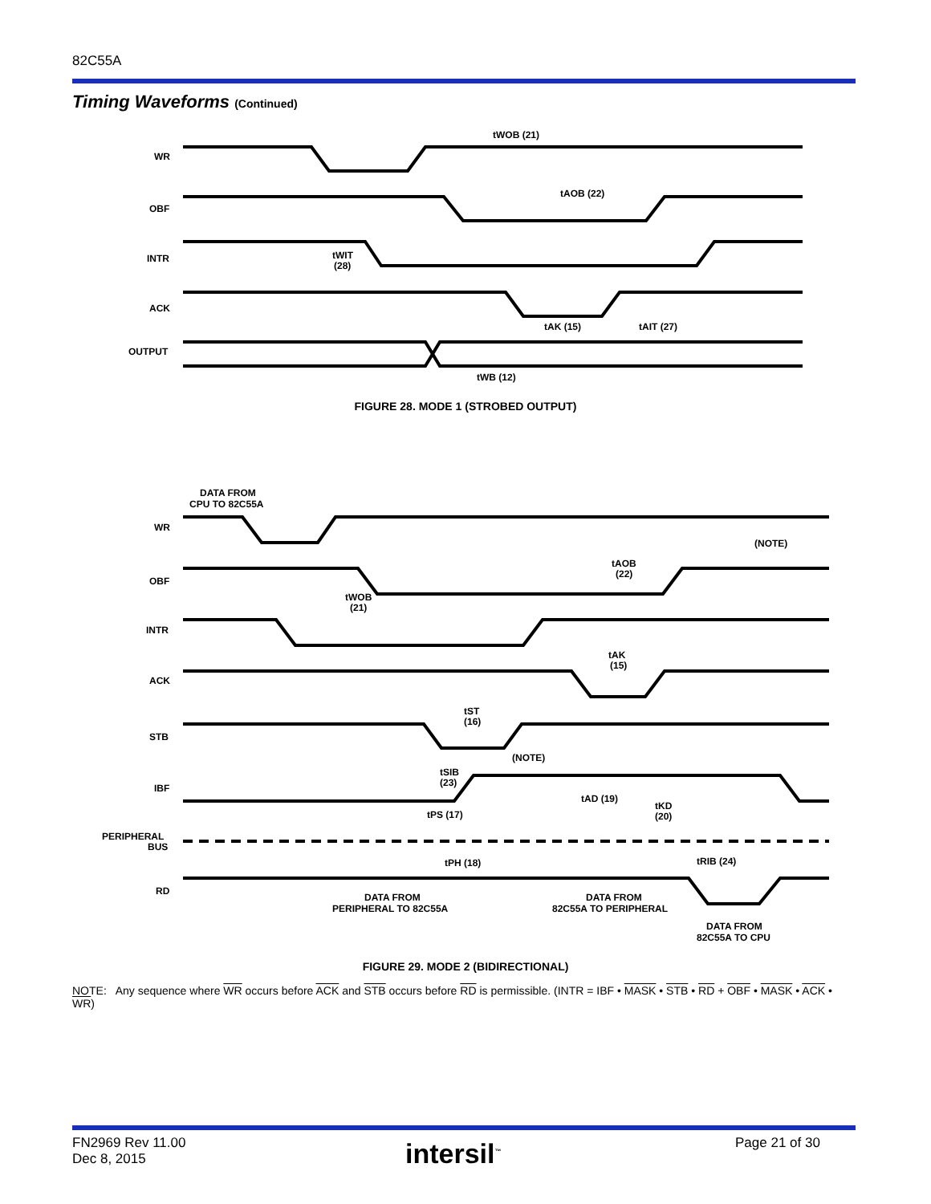82C55A
Timing Waveforms (Continued)
WR
OBF
INTR
ACK
OUTPUT
tWOB (21)
tAOB (22)
tWIT
(28)
tAK (15)
tAIT (27)
tWB (12)
FIGURE 28. MODE 1 (STROBED OUTPUT)
DATA FROM
CPU TO 82C55A
WR
OBF
INTR
ACK
STB
IBF
PERIPHERAL
BUS
RD
(NOTE)
tAOB
(22)
tWOB
(21)
tAK
(15)
tST
(16)
(NOTE)
tSIB
(23)
tAD (19)
tKD
(20)
tPS (17)
tPH (18)
tRIB (24)
DATA FROM
PERIPHERAL TO 82C55A
DATA FROM
82C55A TO PERIPHERAL
DATA FROM
82C55A TO CPU
FIGURE 29. MODE 2 (BIDIRECTIONAL)
NOTE: Any sequence where WR occurs before ACK and STB occurs before RD is permissible. (INTR = IBF • MASK • STB • RD + OBF • MASK • ACK • WR)
FN2969 Rev 11.00
Dec 8, 2015
intersil<sup>™</sup> Page 21 of 30